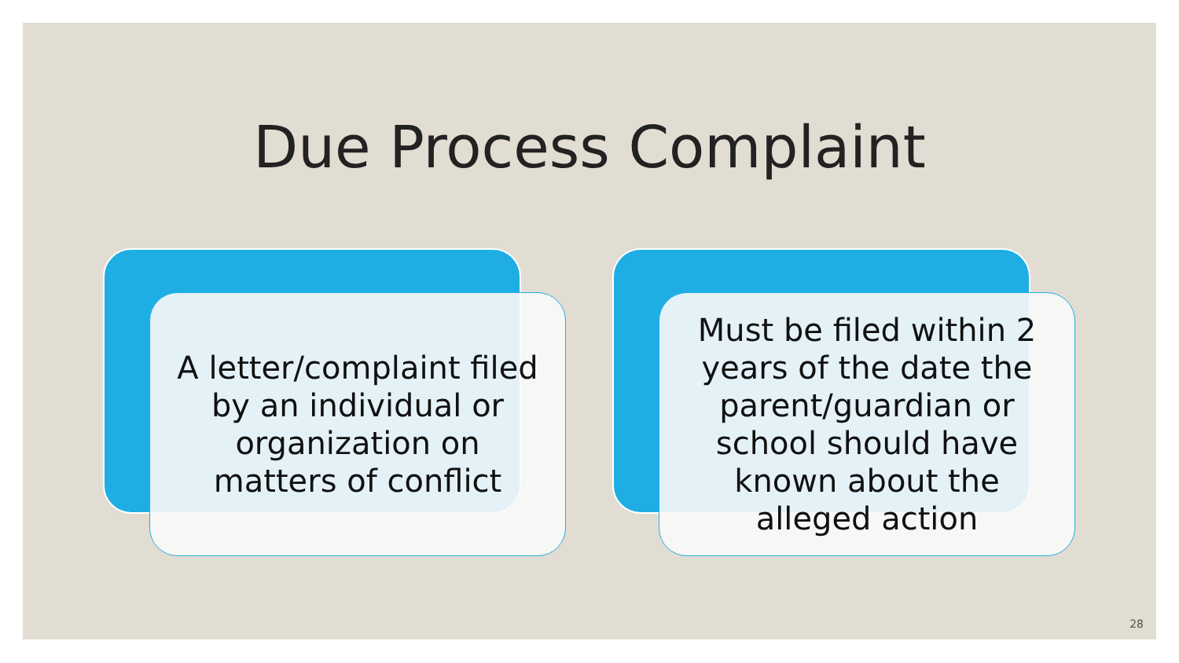Due Process Complaint
A letter/complaint filed by an individual or organization on matters of conflict
Must be filed within 2 years of the date the parent/guardian or school should have known about the alleged action
28